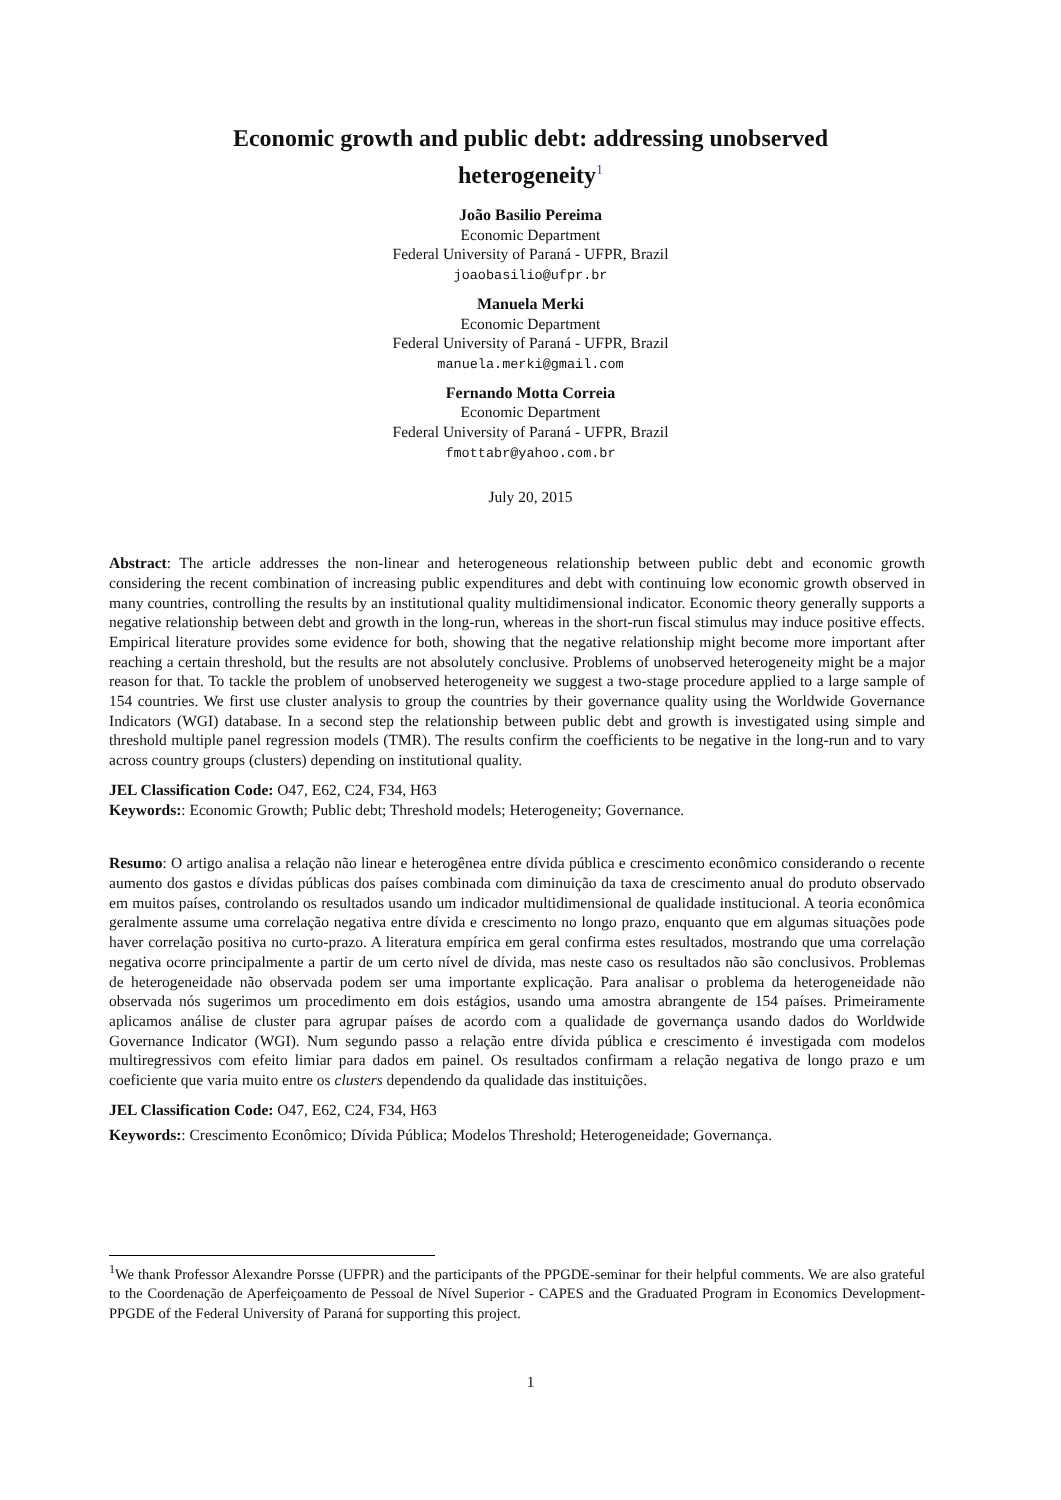Economic growth and public debt: addressing unobserved
heterogeneity<sup>1</sup>
João Basilio Pereima
Economic Department
Federal University of Paraná - UFPR, Brazil
joaobasilio@ufpr.br
Manuela Merki
Economic Department
Federal University of Paraná - UFPR, Brazil
manuela.merki@gmail.com
Fernando Motta Correia
Economic Department
Federal University of Paraná - UFPR, Brazil
fmottabr@yahoo.com.br
July 20, 2015
Abstract: The article addresses the non-linear and heterogeneous relationship between public debt and economic growth considering the recent combination of increasing public expenditures and debt with continuing low economic growth observed in many countries, controlling the results by an institutional quality multidimensional indicator. Economic theory generally supports a negative relationship between debt and growth in the long-run, whereas in the short-run fiscal stimulus may induce positive effects. Empirical literature provides some evidence for both, showing that the negative relationship might become more important after reaching a certain threshold, but the results are not absolutely conclusive. Problems of unobserved heterogeneity might be a major reason for that. To tackle the problem of unobserved heterogeneity we suggest a two-stage procedure applied to a large sample of 154 countries. We first use cluster analysis to group the countries by their governance quality using the Worldwide Governance Indicators (WGI) database. In a second step the relationship between public debt and growth is investigated using simple and threshold multiple panel regression models (TMR). The results confirm the coefficients to be negative in the long-run and to vary across country groups (clusters) depending on institutional quality.
JEL Classification Code: O47, E62, C24, F34, H63
Keywords:: Economic Growth; Public debt; Threshold models; Heterogeneity; Governance.
Resumo: O artigo analisa a relação não linear e heterogênea entre dívida pública e crescimento econômico considerando o recente aumento dos gastos e dívidas públicas dos países combinada com diminuição da taxa de crescimento anual do produto observado em muitos países, controlando os resultados usando um indicador multidimensional de qualidade institucional. A teoria econômica geralmente assume uma correlação negativa entre dívida e crescimento no longo prazo, enquanto que em algumas situações pode haver correlação positiva no curto-prazo. A literatura empírica em geral confirma estes resultados, mostrando que uma correlação negativa ocorre principalmente a partir de um certo nível de dívida, mas neste caso os resultados não são conclusivos. Problemas de heterogeneidade não observada podem ser uma importante explicação. Para analisar o problema da heterogeneidade não observada nós sugerimos um procedimento em dois estágios, usando uma amostra abrangente de 154 países. Primeiramente aplicamos análise de cluster para agrupar países de acordo com a qualidade de governança usando dados do Worldwide Governance Indicator (WGI). Num segundo passo a relação entre dívida pública e crescimento é investigada com modelos multiregressivos com efeito limiar para dados em painel. Os resultados confirmam a relação negativa de longo prazo e um coeficiente que varia muito entre os clusters dependendo da qualidade das instituições.
JEL Classification Code: O47, E62, C24, F34, H63
Keywords:: Crescimento Econômico; Dívida Pública; Modelos Threshold; Heterogeneidade; Governança.
<sup>1</sup> We thank Professor Alexandre Porsse (UFPR) and the participants of the PPGDE-seminar for their helpful comments. We are also grateful to the Coordenação de Aperfeiçoamento de Pessoal de Nível Superior - CAPES and the Graduated Program in Economics Development- PPGDE of the Federal University of Paraná for supporting this project.
1